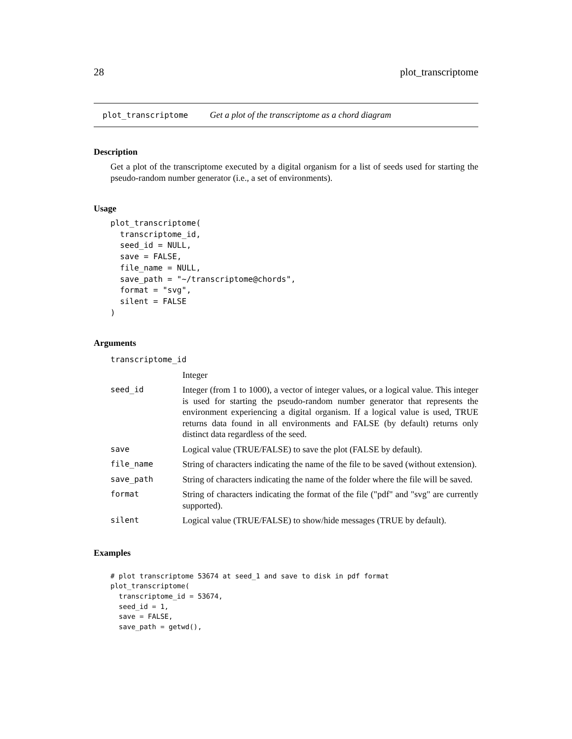28 plot_transcriptome
plot_transcriptome Get a plot of the transcriptome as a chord diagram
Description
Get a plot of the transcriptome executed by a digital organism for a list of seeds used for starting the pseudo-random number generator (i.e., a set of environments).
Usage
plot_transcriptome(
  transcriptome_id,
  seed_id = NULL,
  save = FALSE,
  file_name = NULL,
  save_path = "~/transcriptome@chords",
  format = "svg",
  silent = FALSE
)
Arguments
| transcriptome_id | |
| | Integer |
| seed_id | Integer (from 1 to 1000), a vector of integer values, or a logical value. This integer is used for starting the pseudo-random number generator that represents the environment experiencing a digital organism. If a logical value is used, TRUE returns data found in all environments and FALSE (by default) returns only distinct data regardless of the seed. |
| save | Logical value (TRUE/FALSE) to save the plot (FALSE by default). |
| file_name | String of characters indicating the name of the file to be saved (without extension). |
| save_path | String of characters indicating the name of the folder where the file will be saved. |
| format | String of characters indicating the format of the file ("pdf" and "svg" are currently supported). |
| silent | Logical value (TRUE/FALSE) to show/hide messages (TRUE by default). |
Examples
# plot transcriptome 53674 at seed_1 and save to disk in pdf format
plot_transcriptome(
  transcriptome_id = 53674,
  seed_id = 1,
  save = FALSE,
  save_path = getwd(),